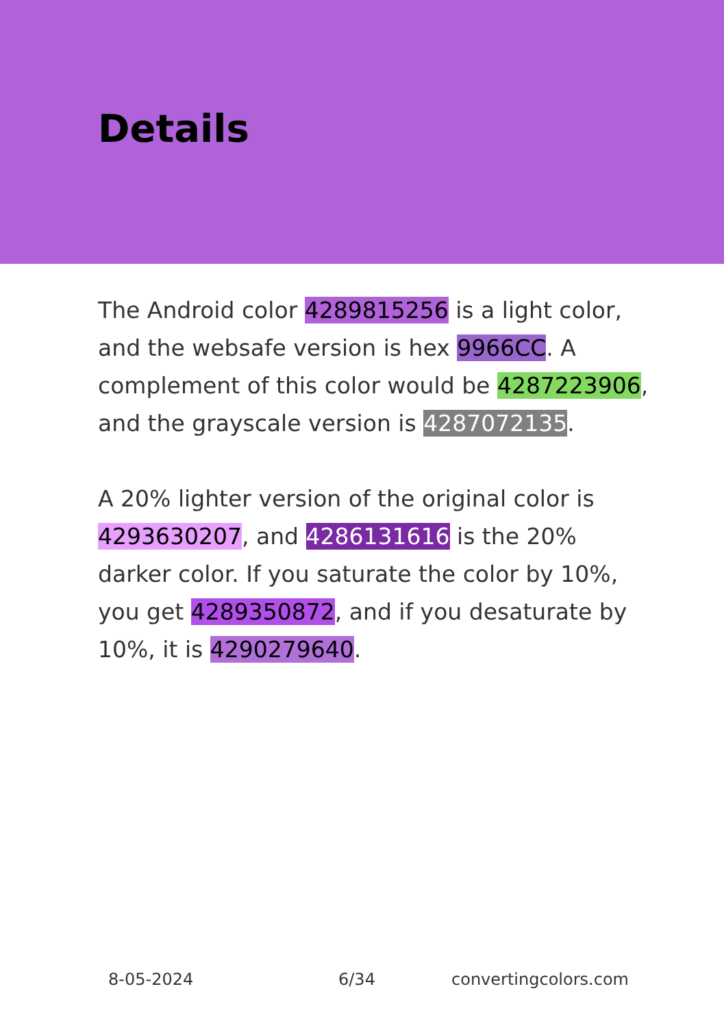Details
The Android color 4289815256 is a light color, and the websafe version is hex 9966CC. A complement of this color would be 4287223906, and the grayscale version is 4287072135.
A 20% lighter version of the original color is 4293630207, and 4286131616 is the 20% darker color. If you saturate the color by 10%, you get 4289350872, and if you desaturate by 10%, it is 4290279640.
8-05-2024 6/34 convertingcolors.com